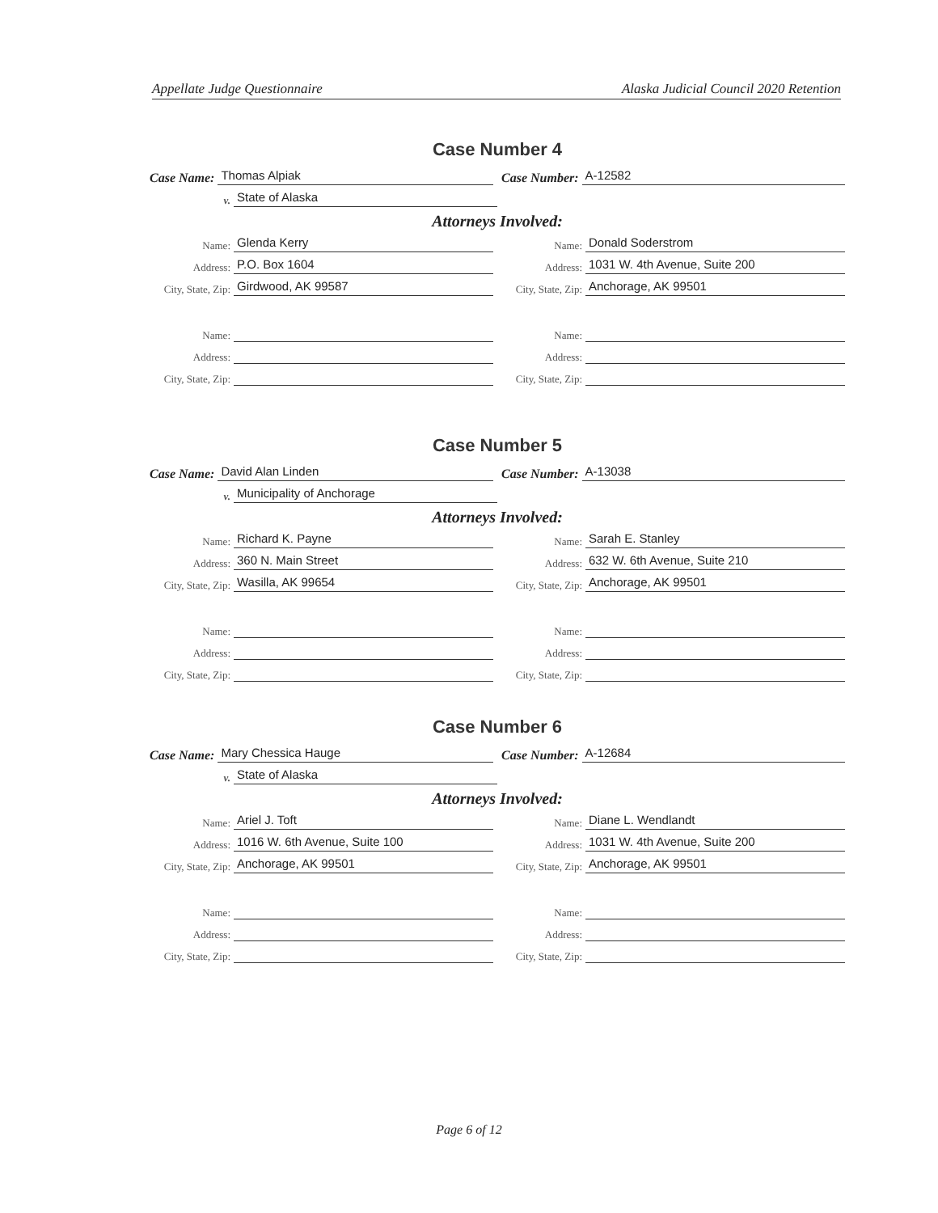Appellate Judge Questionnaire Alaska Judicial Council 2020 Retention
Case Number 4
Case Name: Thomas Alpiak
Case Number: A-12582
v. State of Alaska
Attorneys Involved:
Name: Glenda Kerry
Name: Donald Soderstrom
Address: P.O. Box 1604
Address: 1031 W. 4th Avenue, Suite 200
City, State, Zip: Girdwood, AK 99587
City, State, Zip: Anchorage, AK 99501
Name:
Name:
Address:
Address:
City, State, Zip:
City, State, Zip:
Case Number 5
Case Name: David Alan Linden
Case Number: A-13038
v. Municipality of Anchorage
Attorneys Involved:
Name: Richard K. Payne
Name: Sarah E. Stanley
Address: 360 N. Main Street
Address: 632 W. 6th Avenue, Suite 210
City, State, Zip: Wasilla, AK 99654
City, State, Zip: Anchorage, AK 99501
Name:
Name:
Address:
Address:
City, State, Zip:
City, State, Zip:
Case Number 6
Case Name: Mary Chessica Hauge
Case Number: A-12684
v. State of Alaska
Attorneys Involved:
Name: Ariel J. Toft
Name: Diane L. Wendlandt
Address: 1016 W. 6th Avenue, Suite 100
Address: 1031 W. 4th Avenue, Suite 200
City, State, Zip: Anchorage, AK 99501
City, State, Zip: Anchorage, AK 99501
Name:
Name:
Address:
Address:
City, State, Zip:
City, State, Zip:
Page 6 of 12